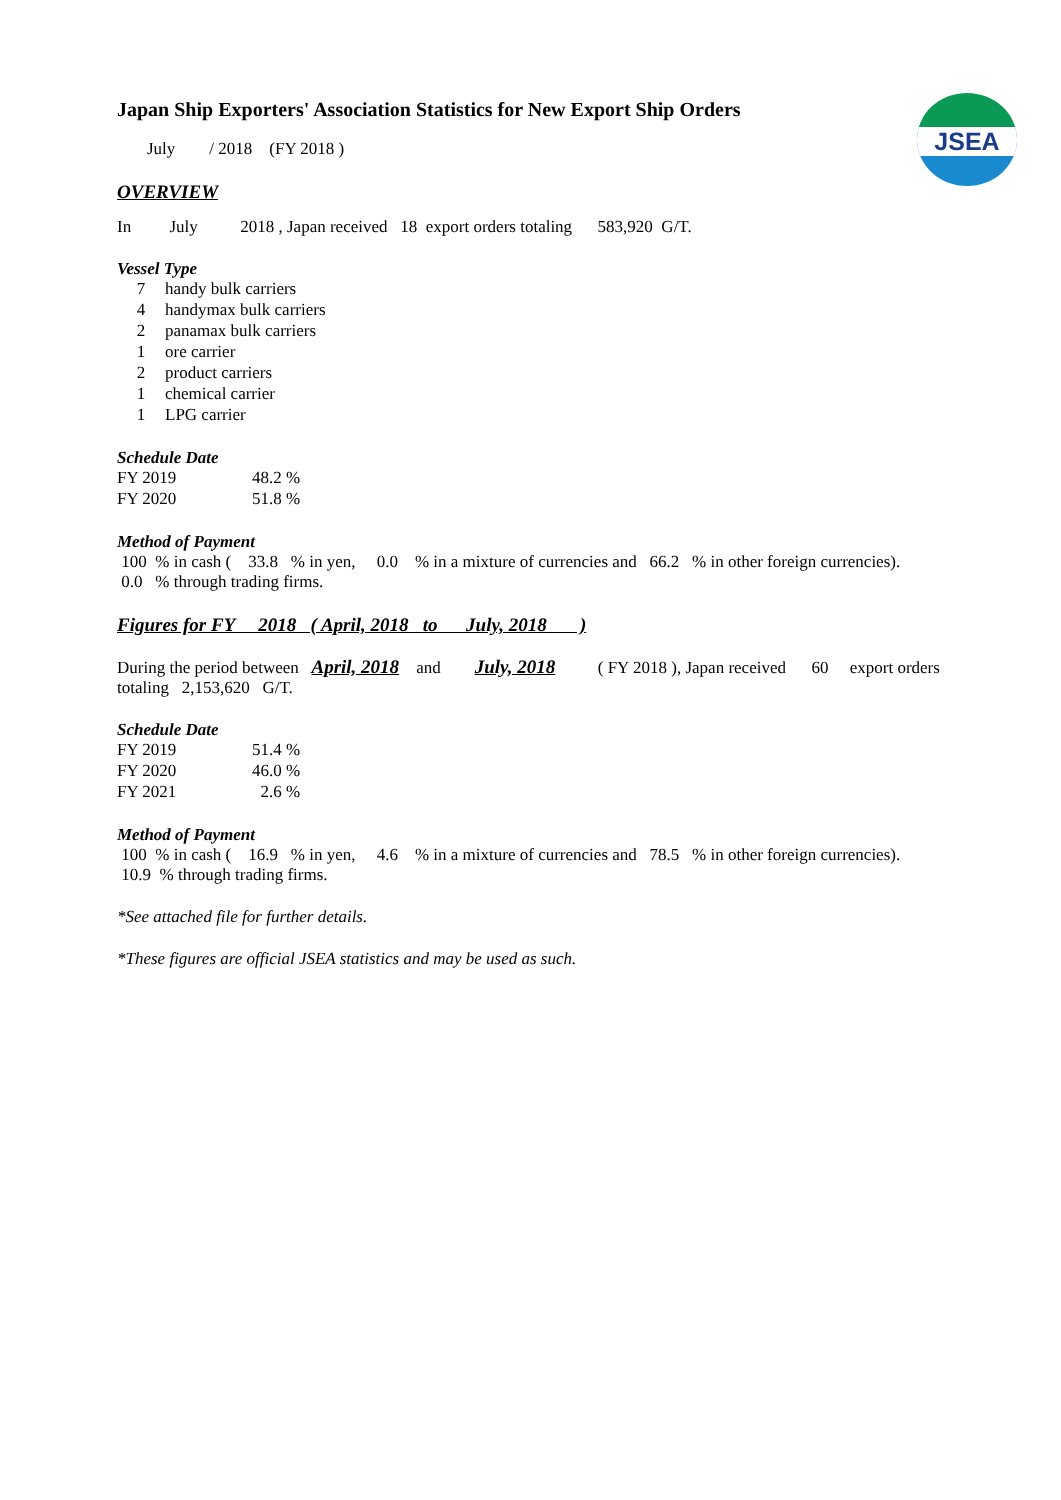JSEA
Japan Ship Exporters' Association Statistics for New Export Ship Orders
July / 2018 (FY 2018 )
OVERVIEW
In July 2018 , Japan received 18 export orders totaling 583,920 G/T.
Vessel Type
| 7 | handy bulk carriers |
| 4 | handymax bulk carriers |
| 2 | panamax bulk carriers |
| 1 | ore carrier |
| 2 | product carriers |
| 1 | chemical carrier |
| 1 | LPG carrier |
Schedule Date
| FY 2019 | 48.2 % |
| FY 2020 | 51.8 % |
Method of Payment
100 % in cash ( 33.8 % in yen, 0.0 % in a mixture of currencies and 66.2 % in other foreign currencies).
0.0 % through trading firms.
Figures for FY 2018 ( April, 2018 to July, 2018 )
During the period between April, 2018 and July, 2018 ( FY 2018 ), Japan received 60 export orders
totaling 2,153,620 G/T.
Schedule Date
| FY 2019 | 51.4 % |
| FY 2020 | 46.0 % |
| FY 2021 | 2.6 % |
Method of Payment
100 % in cash ( 16.9 % in yen, 4.6 % in a mixture of currencies and 78.5 % in other foreign currencies).
10.9 % through trading firms.
*See attached file for further details.
*These figures are official JSEA statistics and may be used as such.